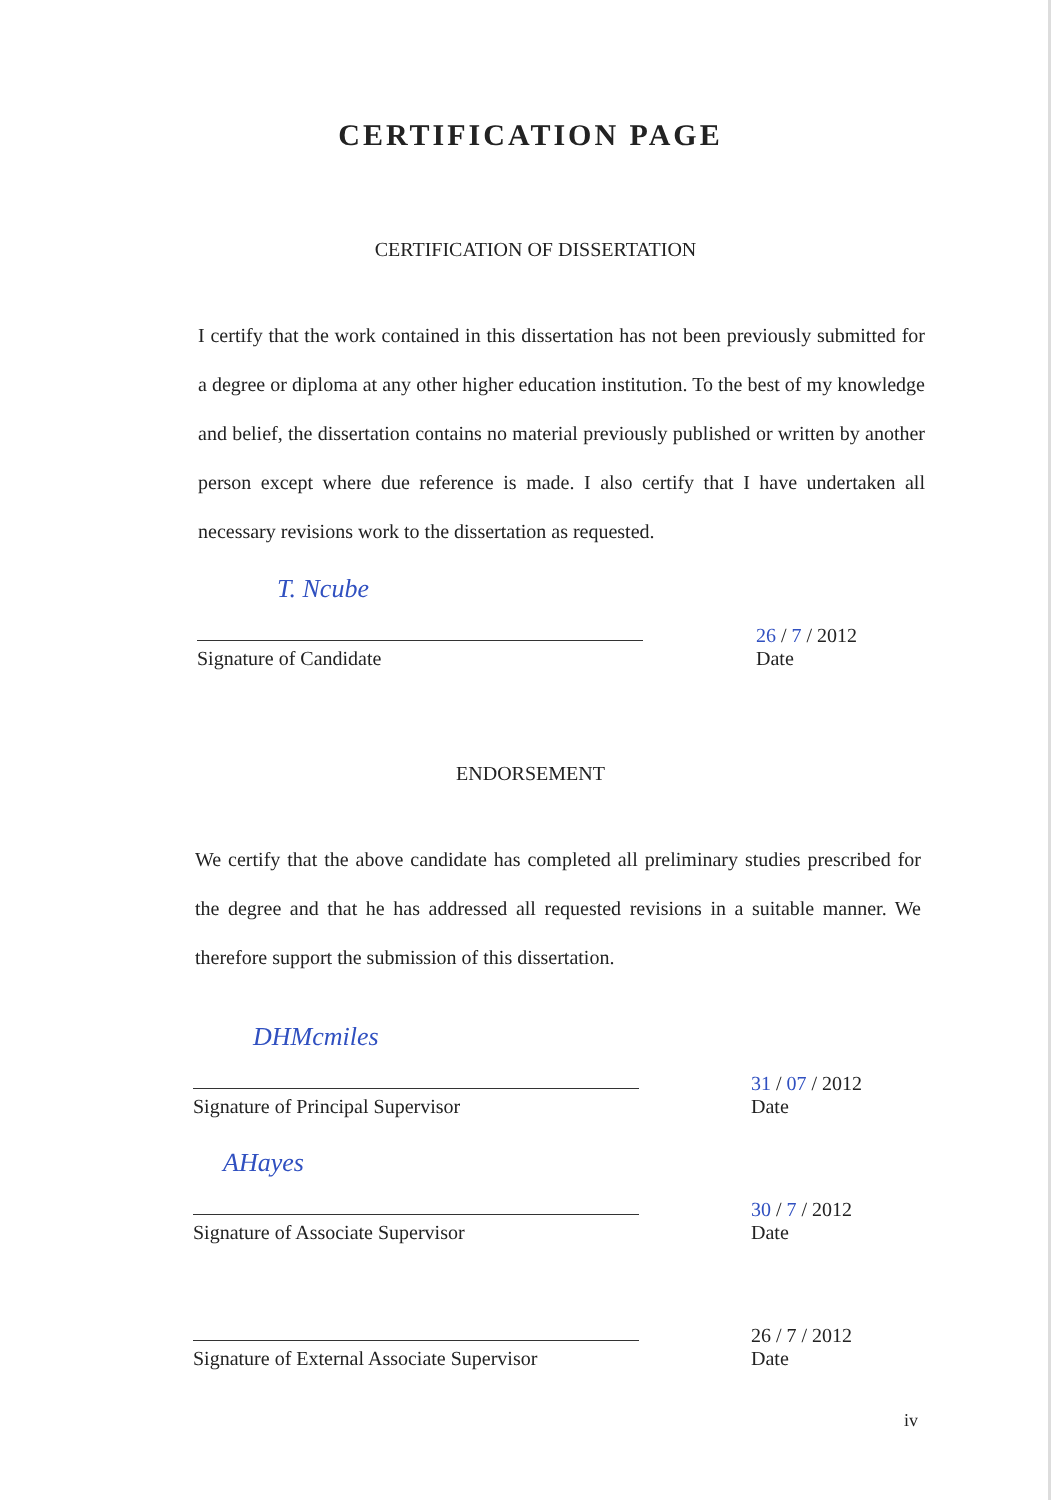CERTIFICATION PAGE
CERTIFICATION OF DISSERTATION
I certify that the work contained in this dissertation has not been previously submitted for a degree or diploma at any other higher education institution. To the best of my knowledge and belief, the dissertation contains no material previously published or written by another person except where due reference is made. I also certify that I have undertaken all necessary revisions work to the dissertation as requested.
T. Ncube
Signature of Candidate
26 / 7 / 2012
Date
ENDORSEMENT
We certify that the above candidate has completed all preliminary studies prescribed for the degree and that he has addressed all requested revisions in a suitable manner. We therefore support the submission of this dissertation.
DHMcmiles
Signature of Principal Supervisor
31 / 07 / 2012
Date
AHayes
Signature of Associate Supervisor
30 / 7 / 2012
Date
Signature of External Associate Supervisor
26 / 7 / 2012
Date
iv